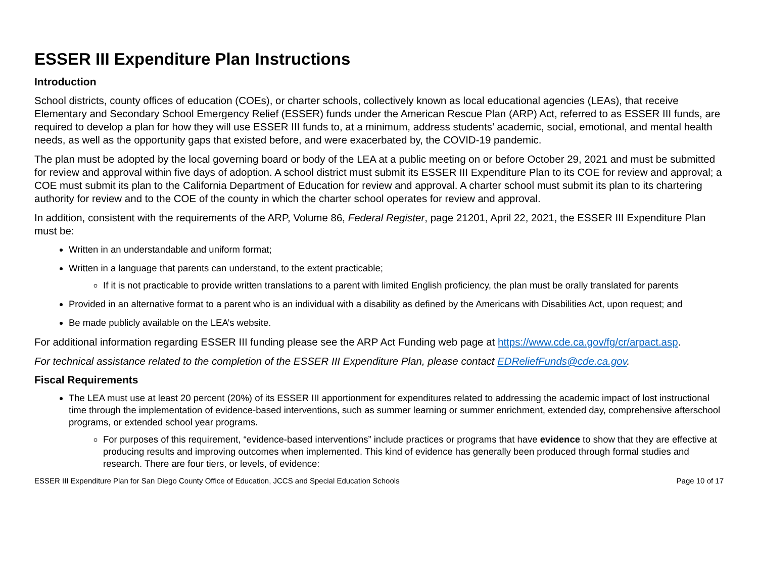ESSER III Expenditure Plan Instructions
Introduction
School districts, county offices of education (COEs), or charter schools, collectively known as local educational agencies (LEAs), that receive Elementary and Secondary School Emergency Relief (ESSER) funds under the American Rescue Plan (ARP) Act, referred to as ESSER III funds, are required to develop a plan for how they will use ESSER III funds to, at a minimum, address students’ academic, social, emotional, and mental health needs, as well as the opportunity gaps that existed before, and were exacerbated by, the COVID-19 pandemic.
The plan must be adopted by the local governing board or body of the LEA at a public meeting on or before October 29, 2021 and must be submitted for review and approval within five days of adoption. A school district must submit its ESSER III Expenditure Plan to its COE for review and approval; a COE must submit its plan to the California Department of Education for review and approval. A charter school must submit its plan to its chartering authority for review and to the COE of the county in which the charter school operates for review and approval.
In addition, consistent with the requirements of the ARP, Volume 86, Federal Register, page 21201, April 22, 2021, the ESSER III Expenditure Plan must be:
Written in an understandable and uniform format;
Written in a language that parents can understand, to the extent practicable;
If it is not practicable to provide written translations to a parent with limited English proficiency, the plan must be orally translated for parents
Provided in an alternative format to a parent who is an individual with a disability as defined by the Americans with Disabilities Act, upon request; and
Be made publicly available on the LEA’s website.
For additional information regarding ESSER III funding please see the ARP Act Funding web page at https://www.cde.ca.gov/fg/cr/arpact.asp.
For technical assistance related to the completion of the ESSER III Expenditure Plan, please contact EDReliefFunds@cde.ca.gov.
Fiscal Requirements
The LEA must use at least 20 percent (20%) of its ESSER III apportionment for expenditures related to addressing the academic impact of lost instructional time through the implementation of evidence-based interventions, such as summer learning or summer enrichment, extended day, comprehensive afterschool programs, or extended school year programs.
For purposes of this requirement, “evidence-based interventions” include practices or programs that have evidence to show that they are effective at producing results and improving outcomes when implemented. This kind of evidence has generally been produced through formal studies and research. There are four tiers, or levels, of evidence:
ESSER III Expenditure Plan for San Diego County Office of Education, JCCS and Special Education Schools Page 10 of 17